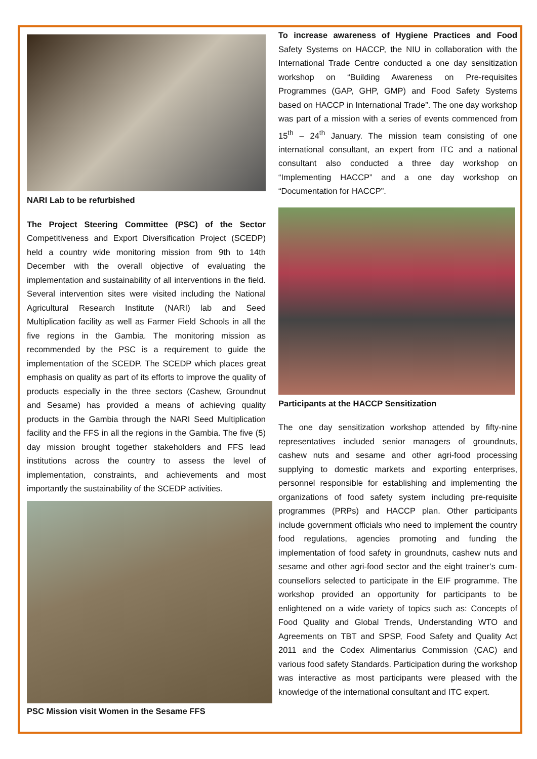NARI Lab to be refurbished
The Project Steering Committee (PSC) of the Sector Competitiveness and Export Diversification Project (SCEDP) held a country wide monitoring mission from 9th to 14th December with the overall objective of evaluating the implementation and sustainability of all interventions in the field. Several intervention sites were visited including the National Agricultural Research Institute (NARI) lab and Seed Multiplication facility as well as Farmer Field Schools in all the five regions in the Gambia. The monitoring mission as recommended by the PSC is a requirement to guide the implementation of the SCEDP. The SCEDP which places great emphasis on quality as part of its efforts to improve the quality of products especially in the three sectors (Cashew, Groundnut and Sesame) has provided a means of achieving quality products in the Gambia through the NARI Seed Multiplication facility and the FFS in all the regions in the Gambia. The five (5) day mission brought together stakeholders and FFS lead institutions across the country to assess the level of implementation, constraints, and achievements and most importantly the sustainability of the SCEDP activities.
PSC Mission visit Women in the Sesame FFS
To increase awareness of Hygiene Practices and Food Safety Systems on HACCP, the NIU in collaboration with the International Trade Centre conducted a one day sensitization workshop on “Building Awareness on Pre-requisites Programmes (GAP, GHP, GMP) and Food Safety Systems based on HACCP in International Trade”. The one day workshop was part of a mission with a series of events commenced from 15<sup>th</sup> – 24<sup>th</sup> January. The mission team consisting of one international consultant, an expert from ITC and a national consultant also conducted a three day workshop on “Implementing HACCP” and a one day workshop on “Documentation for HACCP”.
Participants at the HACCP Sensitization
The one day sensitization workshop attended by fifty-nine representatives included senior managers of groundnuts, cashew nuts and sesame and other agri-food processing supplying to domestic markets and exporting enterprises, personnel responsible for establishing and implementing the organizations of food safety system including pre-requisite programmes (PRPs) and HACCP plan. Other participants include government officials who need to implement the country food regulations, agencies promoting and funding the implementation of food safety in groundnuts, cashew nuts and sesame and other agri-food sector and the eight trainer’s cum-counsellors selected to participate in the EIF programme. The workshop provided an opportunity for participants to be enlightened on a wide variety of topics such as: Concepts of Food Quality and Global Trends, Understanding WTO and Agreements on TBT and SPSP, Food Safety and Quality Act 2011 and the Codex Alimentarius Commission (CAC) and various food safety Standards. Participation during the workshop was interactive as most participants were pleased with the knowledge of the international consultant and ITC expert.